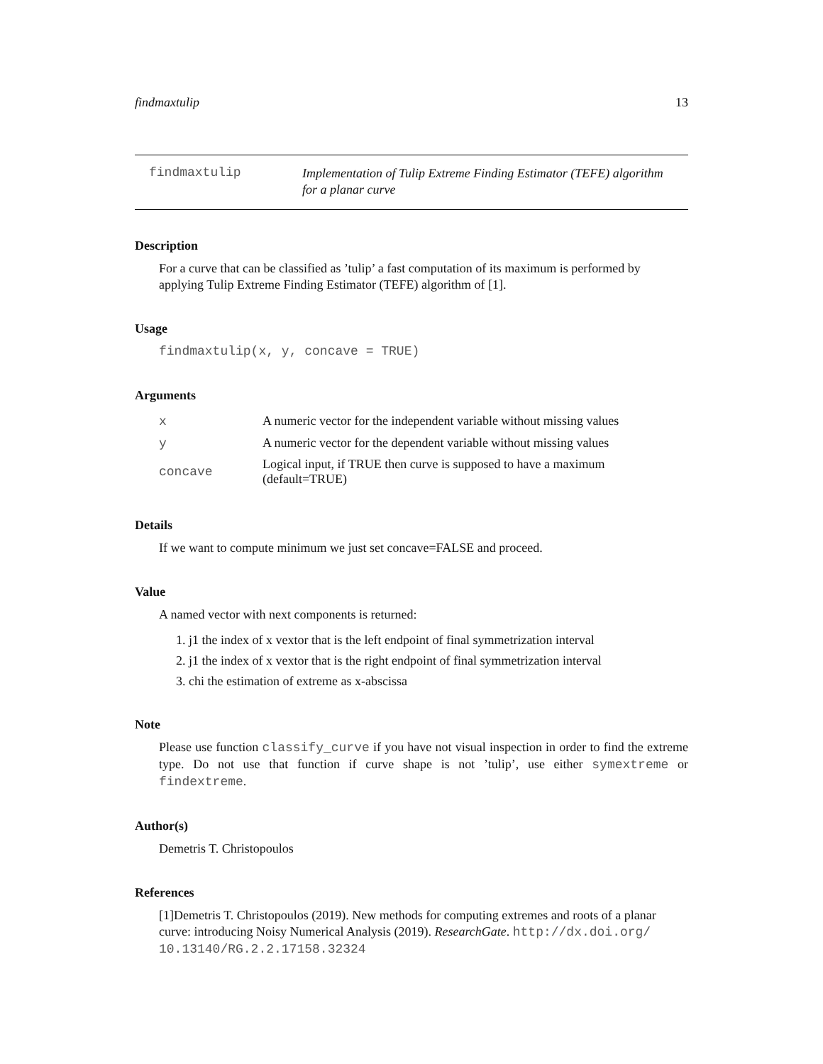findmaxtulip 13
findmaxtulip
Implementation of Tulip Extreme Finding Estimator (TEFE) algorithm
for a planar curve
Description
For a curve that can be classified as ’tulip’ a fast computation of its maximum is performed by applying Tulip Extreme Finding Estimator (TEFE) algorithm of [1].
Usage
findmaxtulip(x, y, concave = TRUE)
Arguments
| x | A numeric vector for the independent variable without missing values |
| y | A numeric vector for the dependent variable without missing values |
| concave | Logical input, if TRUE then curve is supposed to have a maximum (default=TRUE) |
Details
If we want to compute minimum we just set concave=FALSE and proceed.
Value
A named vector with next components is returned:
1. j1 the index of x vextor that is the left endpoint of final symmetrization interval
2. j1 the index of x vextor that is the right endpoint of final symmetrization interval
3. chi the estimation of extreme as x-abscissa
Note
Please use function classify_curve if you have not visual inspection in order to find the extreme type. Do not use that function if curve shape is not ’tulip’, use either symextreme or findextreme.
Author(s)
Demetris T. Christopoulos
References
[1]Demetris T. Christopoulos (2019). New methods for computing extremes and roots of a planar curve: introducing Noisy Numerical Analysis (2019). ResearchGate. http://dx.doi.org/ 10.13140/RG.2.2.17158.32324